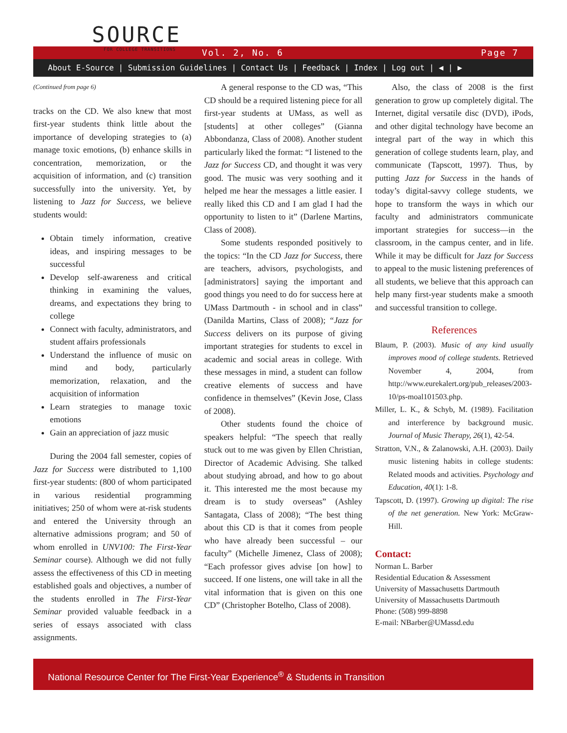SOURCE
FOR COLLEGE TRANSITIONS
Vol. 2, No. 6 Page 7
About E-Source | Submission Guidelines | Contact Us | Feedback | Index | Log out | ◀ | ▶
(Continued from page 6)
tracks on the CD. We also knew that most first-year students think little about the importance of developing strategies to (a) manage toxic emotions, (b) enhance skills in concentration, memorization, or the acquisition of information, and (c) transition successfully into the university. Yet, by listening to Jazz for Success, we believe students would:
Obtain timely information, creative ideas, and inspiring messages to be successful
Develop self-awareness and critical thinking in examining the values, dreams, and expectations they bring to college
Connect with faculty, administrators, and student affairs professionals
Understand the influence of music on mind and body, particularly memorization, relaxation, and the acquisition of information
Learn strategies to manage toxic emotions
Gain an appreciation of jazz music
During the 2004 fall semester, copies of Jazz for Success were distributed to 1,100 first-year students: (800 of whom participated in various residential programming initiatives; 250 of whom were at-risk students and entered the University through an alternative admissions program; and 50 of whom enrolled in UNV100: The First-Year Seminar course). Although we did not fully assess the effectiveness of this CD in meeting established goals and objectives, a number of the students enrolled in The First-Year Seminar provided valuable feedback in a series of essays associated with class assignments.
A general response to the CD was, “This CD should be a required listening piece for all first-year students at UMass, as well as [students] at other colleges” (Gianna Abbondanza, Class of 2008). Another student particularly liked the format: “I listened to the Jazz for Success CD, and thought it was very good. The music was very soothing and it helped me hear the messages a little easier. I really liked this CD and I am glad I had the opportunity to listen to it” (Darlene Martins, Class of 2008).
Some students responded positively to the topics: “In the CD Jazz for Success, there are teachers, advisors, psychologists, and [administrators] saying the important and good things you need to do for success here at UMass Dartmouth - in school and in class” (Danilda Martins, Class of 2008); “Jazz for Success delivers on its purpose of giving important strategies for students to excel in academic and social areas in college. With these messages in mind, a student can follow creative elements of success and have confidence in themselves” (Kevin Jose, Class of 2008).
Other students found the choice of speakers helpful: “The speech that really stuck out to me was given by Ellen Christian, Director of Academic Advising. She talked about studying abroad, and how to go about it. This interested me the most because my dream is to study overseas” (Ashley Santagata, Class of 2008); “The best thing about this CD is that it comes from people who have already been successful – our faculty” (Michelle Jimenez, Class of 2008); “Each professor gives advise [on how] to succeed. If one listens, one will take in all the vital information that is given on this one CD” (Christopher Botelho, Class of 2008).
Also, the class of 2008 is the first generation to grow up completely digital. The Internet, digital versatile disc (DVD), iPods, and other digital technology have become an integral part of the way in which this generation of college students learn, play, and communicate (Tapscott, 1997). Thus, by putting Jazz for Success in the hands of today’s digital-savvy college students, we hope to transform the ways in which our faculty and administrators communicate important strategies for success—in the classroom, in the campus center, and in life. While it may be difficult for Jazz for Success to appeal to the music listening preferences of all students, we believe that this approach can help many first-year students make a smooth and successful transition to college.
References
Blaum, P. (2003). Music of any kind usually improves mood of college students. Retrieved November 4, 2004, from http://www.eurekalert.org/pub_releases/2003-10/ps-moal101503.php.
Miller, L. K., & Schyb, M. (1989). Facilitation and interference by background music. Journal of Music Therapy, 26(1), 42-54.
Stratton, V.N., & Zalanowski, A.H. (2003). Daily music listening habits in college students: Related moods and activities. Psychology and Education, 40(1): 1-8.
Tapscott, D. (1997). Growing up digital: The rise of the net generation. New York: McGraw-Hill.
Contact:
Norman L. Barber
Residential Education & Assessment
University of Massachusetts Dartmouth
University of Massachusetts Dartmouth
Phone: (508) 999-8898
E-mail: NBarber@UMassd.edu
National Resource Center for The First-Year Experience<sup>®</sup> & Students in Transition